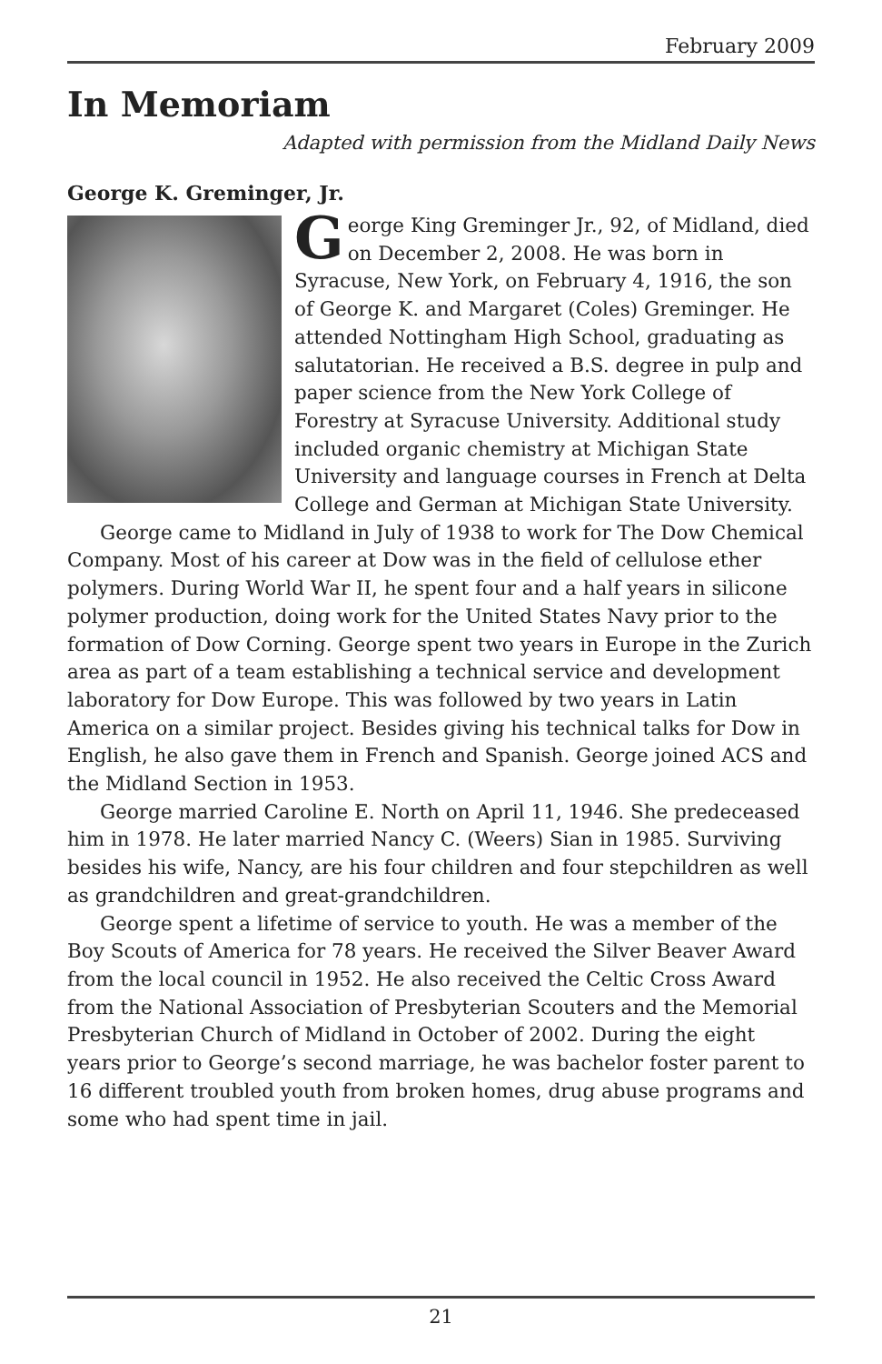February 2009
In Memoriam
Adapted with permission from the Midland Daily News
George K. Greminger, Jr.
George King Greminger Jr., 92, of Midland, died on December 2, 2008. He was born in Syracuse, New York, on February 4, 1916, the son of George K. and Margaret (Coles) Greminger. He attended Nottingham High School, graduating as salutatorian. He received a B.S. degree in pulp and paper science from the New York College of Forestry at Syracuse University. Additional study included organic chemistry at Michigan State University and language courses in French at Delta College and German at Michigan State University.
George came to Midland in July of 1938 to work for The Dow Chemical Company. Most of his career at Dow was in the field of cellulose ether polymers. During World War II, he spent four and a half years in silicone polymer production, doing work for the United States Navy prior to the formation of Dow Corning. George spent two years in Europe in the Zurich area as part of a team establishing a technical service and development laboratory for Dow Europe. This was followed by two years in Latin America on a similar project. Besides giving his technical talks for Dow in English, he also gave them in French and Spanish. George joined ACS and the Midland Section in 1953.
George married Caroline E. North on April 11, 1946. She predeceased him in 1978. He later married Nancy C. (Weers) Sian in 1985. Surviving besides his wife, Nancy, are his four children and four stepchildren as well as grandchildren and great-grandchildren.
George spent a lifetime of service to youth. He was a member of the Boy Scouts of America for 78 years. He received the Silver Beaver Award from the local council in 1952. He also received the Celtic Cross Award from the National Association of Presbyterian Scouters and the Memorial Presbyterian Church of Midland in October of 2002. During the eight years prior to George’s second marriage, he was bachelor foster parent to 16 different troubled youth from broken homes, drug abuse programs and some who had spent time in jail.
21